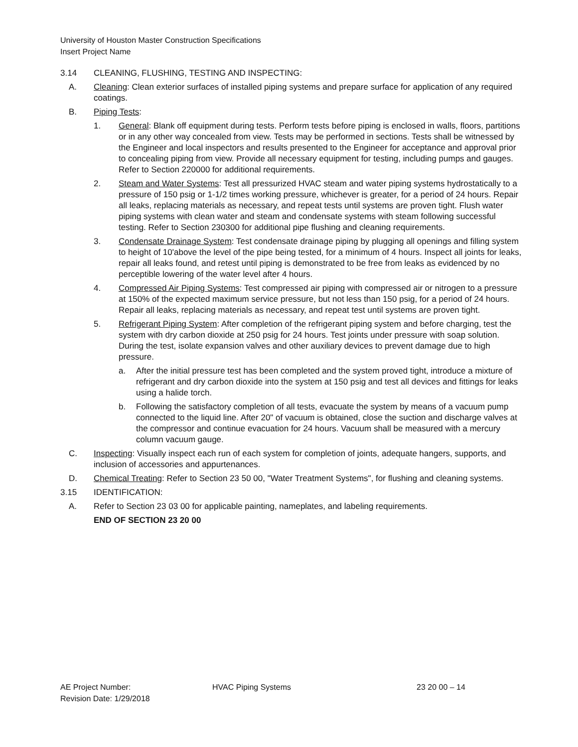University of Houston Master Construction Specifications
Insert Project Name
3.14 CLEANING, FLUSHING, TESTING AND INSPECTING:
A. Cleaning: Clean exterior surfaces of installed piping systems and prepare surface for application of any required coatings.
B. Piping Tests:
1. General: Blank off equipment during tests. Perform tests before piping is enclosed in walls, floors, partitions or in any other way concealed from view. Tests may be performed in sections. Tests shall be witnessed by the Engineer and local inspectors and results presented to the Engineer for acceptance and approval prior to concealing piping from view. Provide all necessary equipment for testing, including pumps and gauges. Refer to Section 220000 for additional requirements.
2. Steam and Water Systems: Test all pressurized HVAC steam and water piping systems hydrostatically to a pressure of 150 psig or 1-1/2 times working pressure, whichever is greater, for a period of 24 hours. Repair all leaks, replacing materials as necessary, and repeat tests until systems are proven tight. Flush water piping systems with clean water and steam and condensate systems with steam following successful testing. Refer to Section 230300 for additional pipe flushing and cleaning requirements.
3. Condensate Drainage System: Test condensate drainage piping by plugging all openings and filling system to height of 10'above the level of the pipe being tested, for a minimum of 4 hours. Inspect all joints for leaks, repair all leaks found, and retest until piping is demonstrated to be free from leaks as evidenced by no perceptible lowering of the water level after 4 hours.
4. Compressed Air Piping Systems: Test compressed air piping with compressed air or nitrogen to a pressure at 150% of the expected maximum service pressure, but not less than 150 psig, for a period of 24 hours. Repair all leaks, replacing materials as necessary, and repeat test until systems are proven tight.
5. Refrigerant Piping System: After completion of the refrigerant piping system and before charging, test the system with dry carbon dioxide at 250 psig for 24 hours. Test joints under pressure with soap solution. During the test, isolate expansion valves and other auxiliary devices to prevent damage due to high pressure.
a. After the initial pressure test has been completed and the system proved tight, introduce a mixture of refrigerant and dry carbon dioxide into the system at 150 psig and test all devices and fittings for leaks using a halide torch.
b. Following the satisfactory completion of all tests, evacuate the system by means of a vacuum pump connected to the liquid line. After 20" of vacuum is obtained, close the suction and discharge valves at the compressor and continue evacuation for 24 hours. Vacuum shall be measured with a mercury column vacuum gauge.
C. Inspecting: Visually inspect each run of each system for completion of joints, adequate hangers, supports, and inclusion of accessories and appurtenances.
D. Chemical Treating: Refer to Section 23 50 00, "Water Treatment Systems", for flushing and cleaning systems.
3.15 IDENTIFICATION:
A. Refer to Section 23 03 00 for applicable painting, nameplates, and labeling requirements.
END OF SECTION 23 20 00
AE Project Number: HVAC Piping Systems 23 20 00 – 14
Revision Date: 1/29/2018